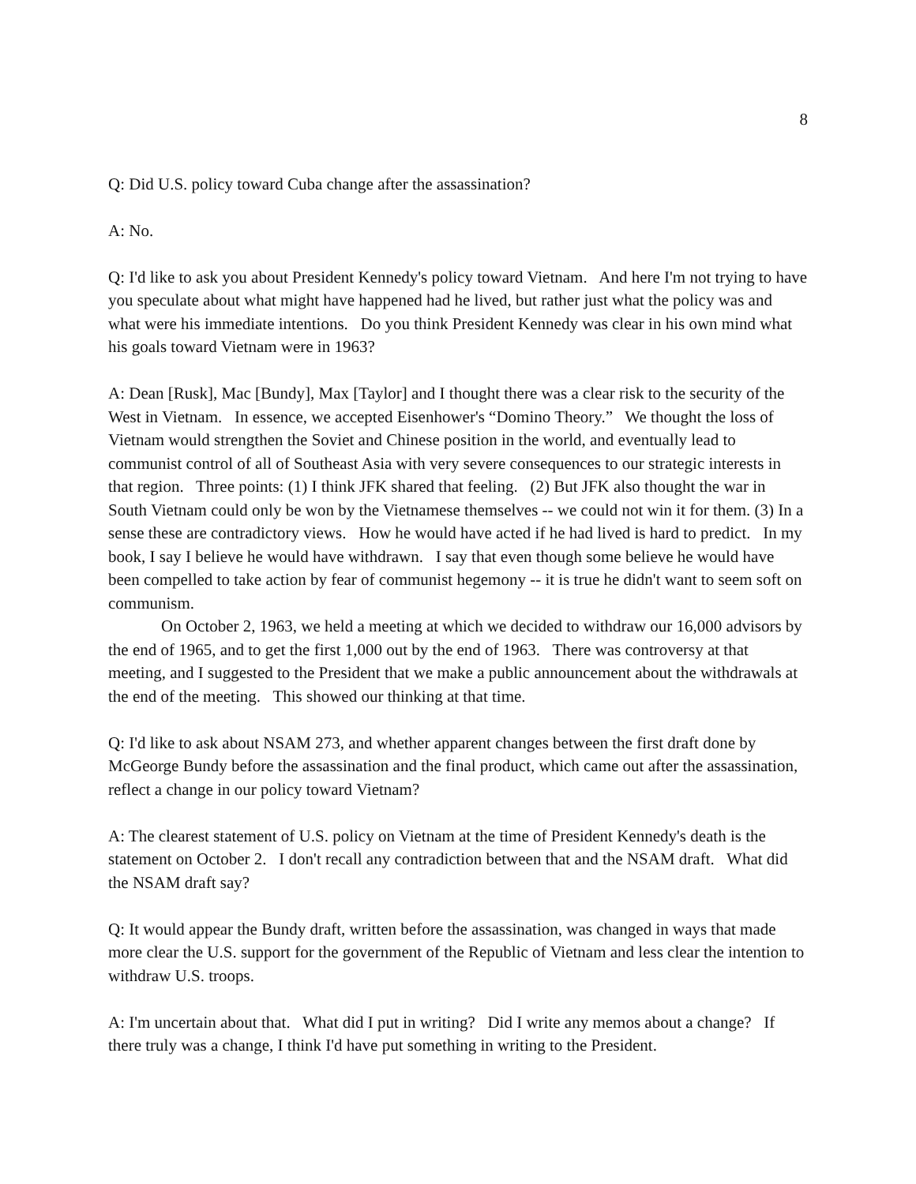8
Q: Did U.S. policy toward Cuba change after the assassination?
A: No.
Q: I'd like to ask you about President Kennedy's policy toward Vietnam. And here I'm not trying to have you speculate about what might have happened had he lived, but rather just what the policy was and what were his immediate intentions. Do you think President Kennedy was clear in his own mind what his goals toward Vietnam were in 1963?
A: Dean [Rusk], Mac [Bundy], Max [Taylor] and I thought there was a clear risk to the security of the West in Vietnam. In essence, we accepted Eisenhower's “Domino Theory.” We thought the loss of Vietnam would strengthen the Soviet and Chinese position in the world, and eventually lead to communist control of all of Southeast Asia with very severe consequences to our strategic interests in that region. Three points: (1) I think JFK shared that feeling. (2) But JFK also thought the war in South Vietnam could only be won by the Vietnamese themselves -- we could not win it for them. (3) In a sense these are contradictory views. How he would have acted if he had lived is hard to predict. In my book, I say I believe he would have withdrawn. I say that even though some believe he would have been compelled to take action by fear of communist hegemony -- it is true he didn't want to seem soft on communism.
On October 2, 1963, we held a meeting at which we decided to withdraw our 16,000 advisors by the end of 1965, and to get the first 1,000 out by the end of 1963. There was controversy at that meeting, and I suggested to the President that we make a public announcement about the withdrawals at the end of the meeting. This showed our thinking at that time.
Q: I'd like to ask about NSAM 273, and whether apparent changes between the first draft done by McGeorge Bundy before the assassination and the final product, which came out after the assassination, reflect a change in our policy toward Vietnam?
A: The clearest statement of U.S. policy on Vietnam at the time of President Kennedy's death is the statement on October 2. I don't recall any contradiction between that and the NSAM draft. What did the NSAM draft say?
Q: It would appear the Bundy draft, written before the assassination, was changed in ways that made more clear the U.S. support for the government of the Republic of Vietnam and less clear the intention to withdraw U.S. troops.
A: I'm uncertain about that. What did I put in writing? Did I write any memos about a change? If there truly was a change, I think I'd have put something in writing to the President.